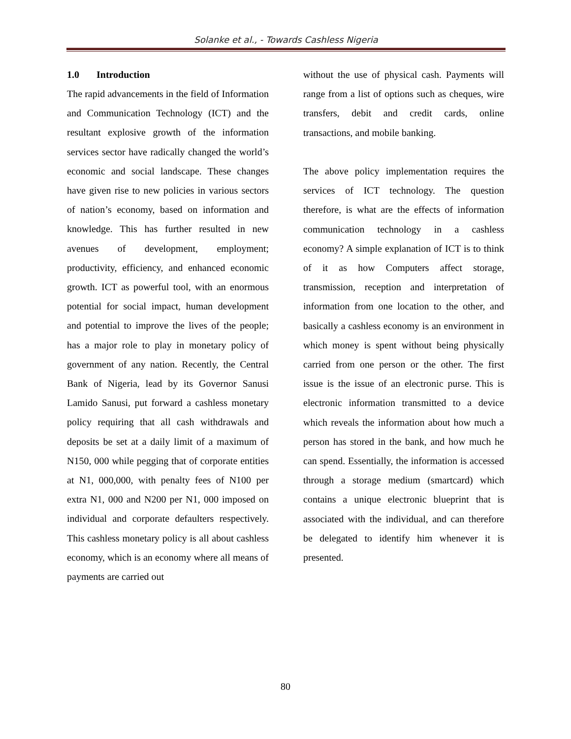Solanke et al., - Towards Cashless Nigeria
1.0 Introduction
The rapid advancements in the field of Information and Communication Technology (ICT) and the resultant explosive growth of the information services sector have radically changed the world’s economic and social landscape. These changes have given rise to new policies in various sectors of nation’s economy, based on information and knowledge. This has further resulted in new avenues of development, employment; productivity, efficiency, and enhanced economic growth. ICT as powerful tool, with an enormous potential for social impact, human development and potential to improve the lives of the people; has a major role to play in monetary policy of government of any nation. Recently, the Central Bank of Nigeria, lead by its Governor Sanusi Lamido Sanusi, put forward a cashless monetary policy requiring that all cash withdrawals and deposits be set at a daily limit of a maximum of N150, 000 while pegging that of corporate entities at N1, 000,000, with penalty fees of N100 per extra N1, 000 and N200 per N1, 000 imposed on individual and corporate defaulters respectively. This cashless monetary policy is all about cashless economy, which is an economy where all means of payments are carried out
without the use of physical cash. Payments will range from a list of options such as cheques, wire transfers, debit and credit cards, online transactions, and mobile banking.
The above policy implementation requires the services of ICT technology. The question therefore, is what are the effects of information communication technology in a cashless economy? A simple explanation of ICT is to think of it as how Computers affect storage, transmission, reception and interpretation of information from one location to the other, and basically a cashless economy is an environment in which money is spent without being physically carried from one person or the other. The first issue is the issue of an electronic purse. This is electronic information transmitted to a device which reveals the information about how much a person has stored in the bank, and how much he can spend. Essentially, the information is accessed through a storage medium (smartcard) which contains a unique electronic blueprint that is associated with the individual, and can therefore be delegated to identify him whenever it is presented.
80